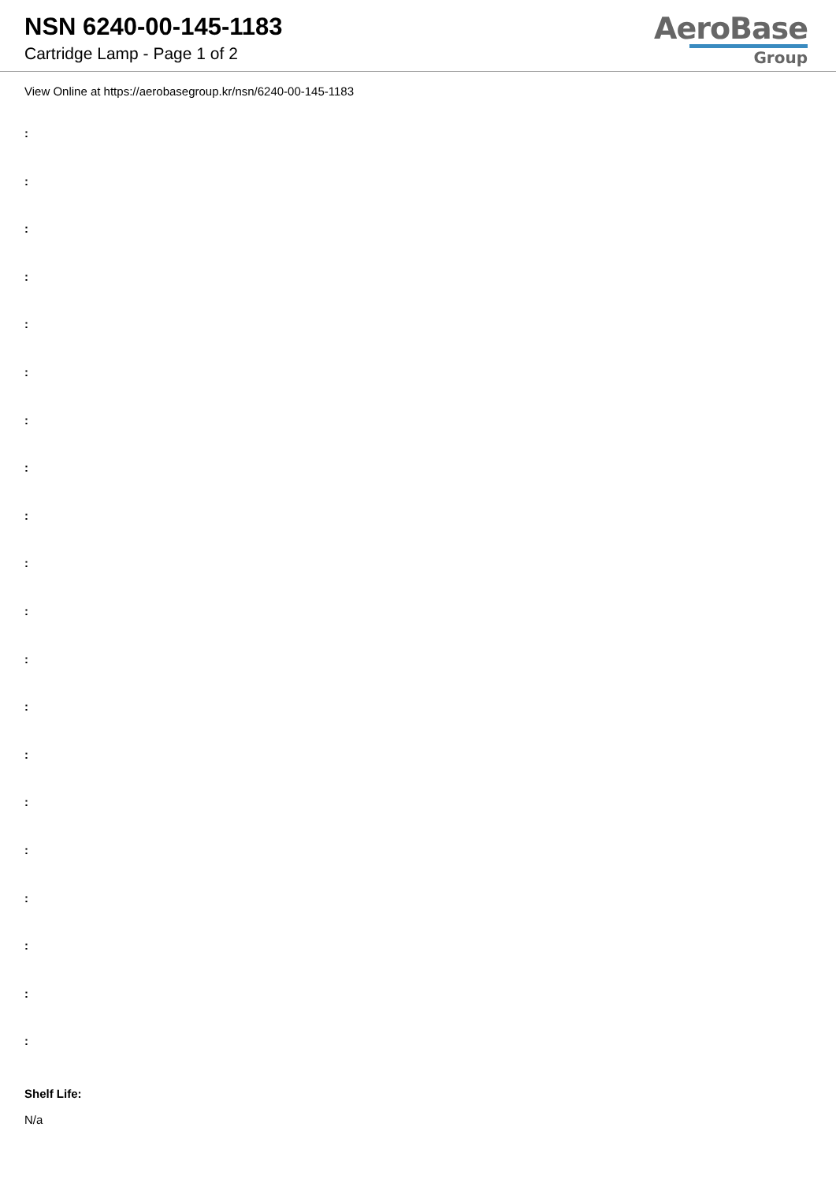NSN 6240-00-145-1183
Cartridge Lamp - Page 1 of 2
AeroBase
Group
View Online at https://aerobasegroup.kr/nsn/6240-00-145-1183
:
:
:
:
:
:
:
:
:
:
:
:
:
:
:
:
:
:
:
:
Shelf Life:
N/a